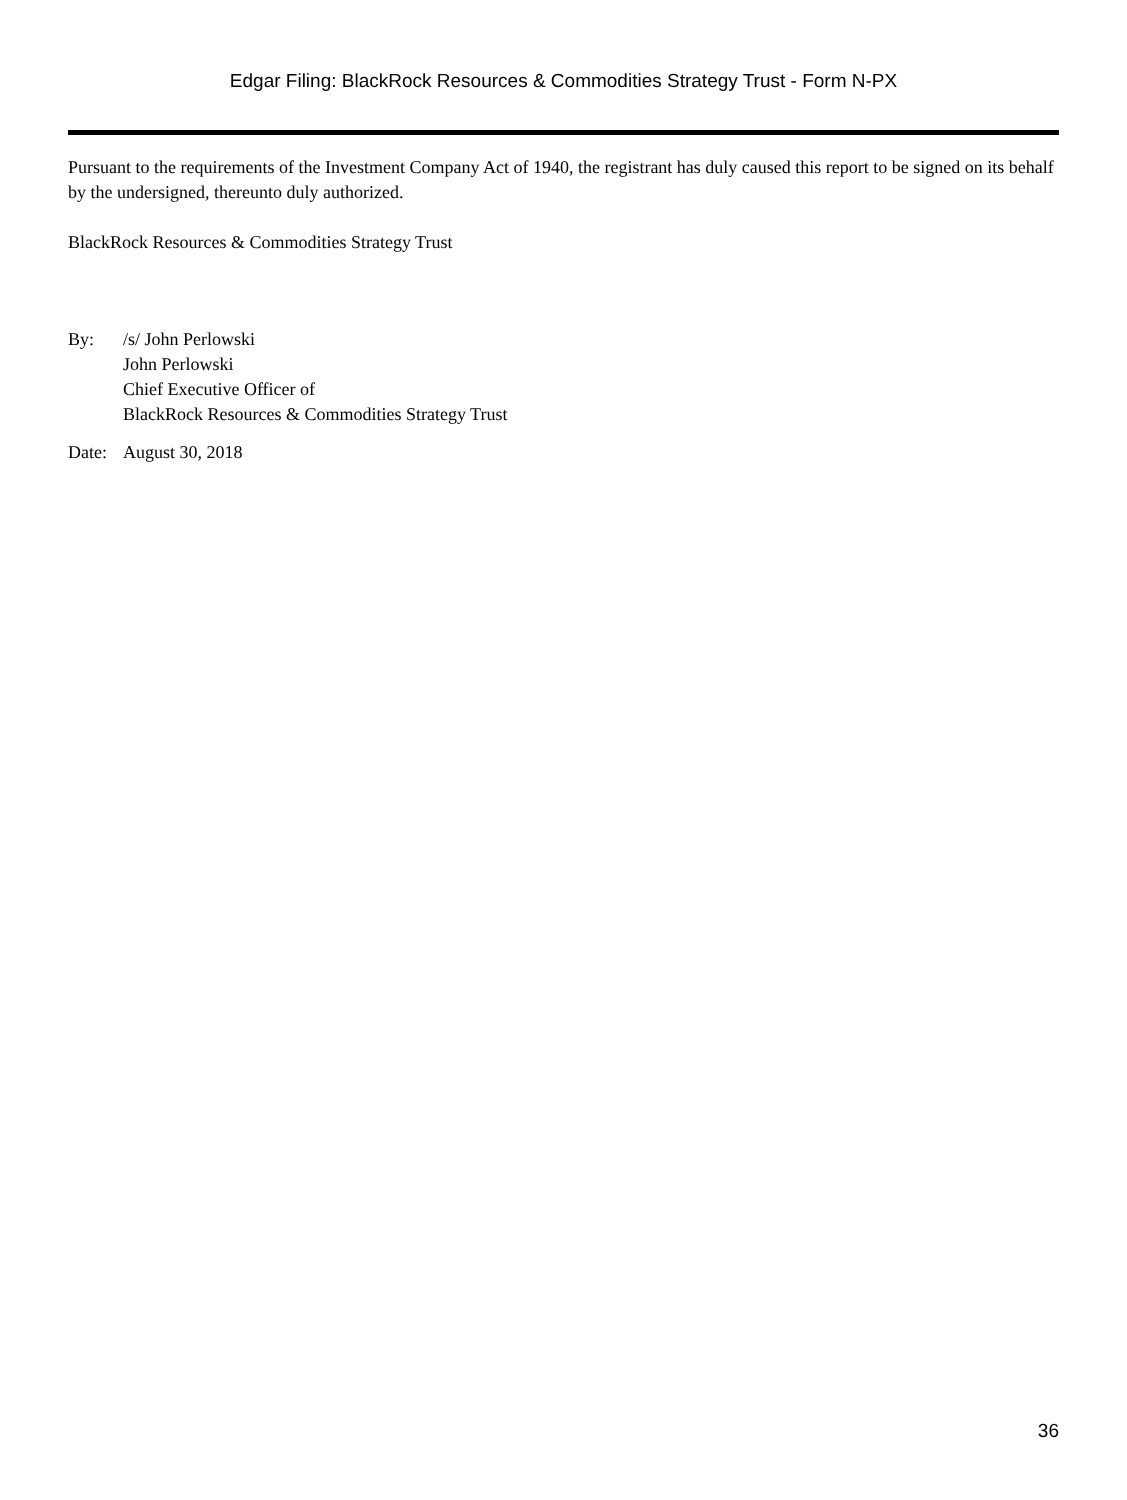Edgar Filing: BlackRock Resources & Commodities Strategy Trust - Form N-PX
Pursuant to the requirements of the Investment Company Act of 1940, the registrant has duly caused this report to be signed on its behalf by the undersigned, thereunto duly authorized.
BlackRock Resources & Commodities Strategy Trust
By: /s/ John Perlowski
John Perlowski
Chief Executive Officer of
BlackRock Resources & Commodities Strategy Trust
Date: August 30, 2018
36